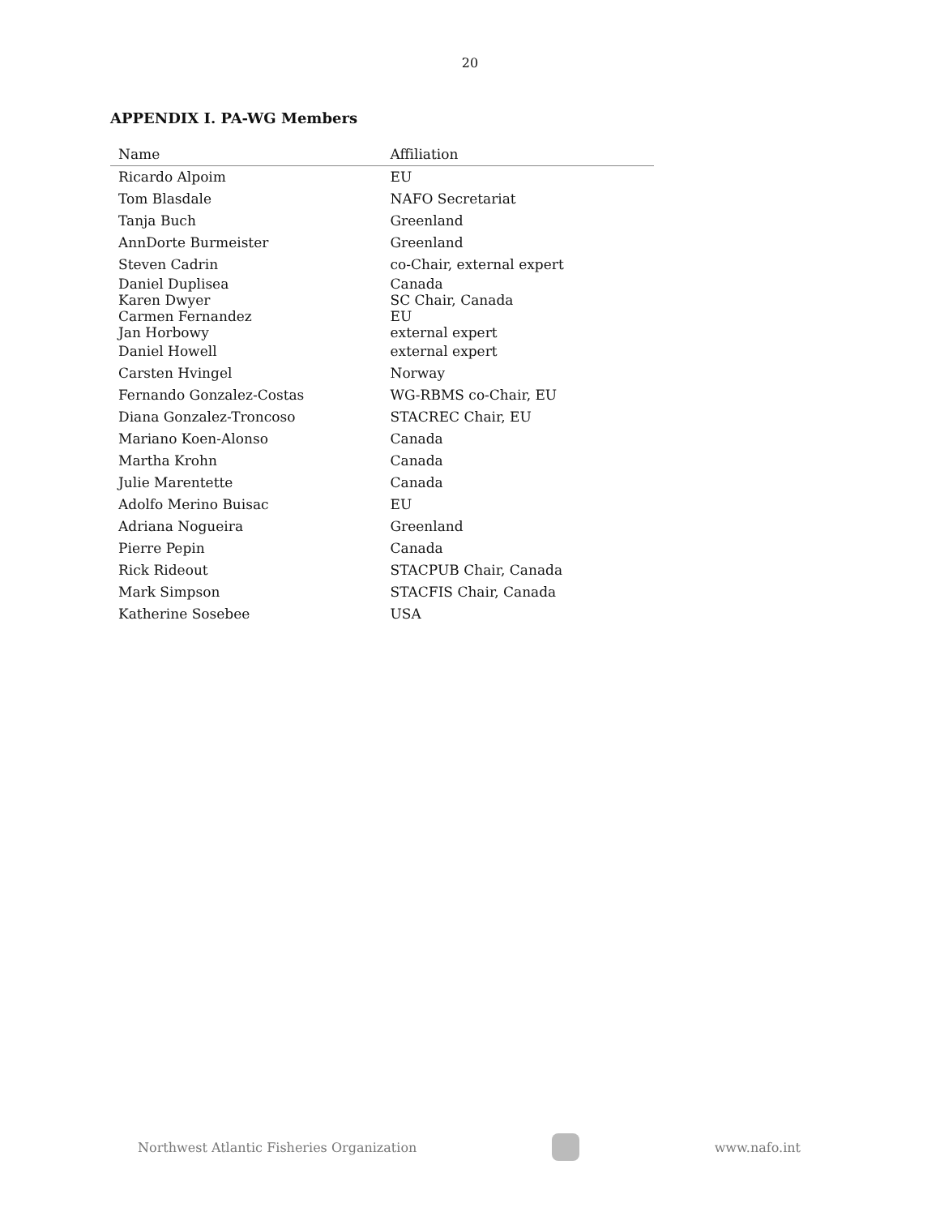20
APPENDIX I. PA-WG Members
| Name | Affiliation |
| --- | --- |
| Ricardo Alpoim | EU |
| Tom Blasdale | NAFO Secretariat |
| Tanja Buch | Greenland |
| AnnDorte Burmeister | Greenland |
| Steven Cadrin | co-Chair, external expert |
| Daniel Duplisea | Canada |
| Karen Dwyer | SC Chair, Canada |
| Carmen Fernandez | EU |
| Jan Horbowy | external expert |
| Daniel Howell | external expert |
| Carsten Hvingel | Norway |
| Fernando Gonzalez-Costas | WG-RBMS co-Chair, EU |
| Diana Gonzalez-Troncoso | STACREC Chair, EU |
| Mariano Koen-Alonso | Canada |
| Martha Krohn | Canada |
| Julie Marentette | Canada |
| Adolfo Merino Buisac | EU |
| Adriana Nogueira | Greenland |
| Pierre Pepin | Canada |
| Rick Rideout | STACPUB Chair, Canada |
| Mark Simpson | STACFIS Chair, Canada |
| Katherine Sosebee | USA |
Northwest Atlantic Fisheries Organization
www.nafo.int